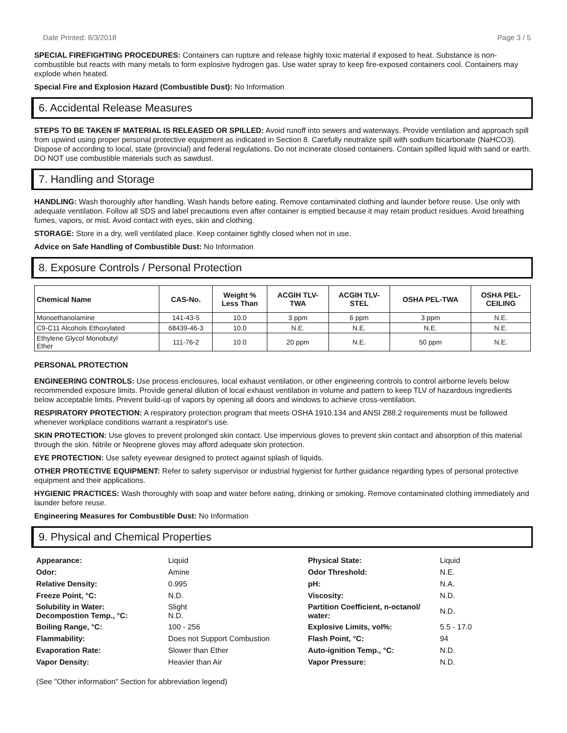Date Printed: 8/3/2018 Page 3 / 5
SPECIAL FIREFIGHTING PROCEDURES: Containers can rupture and release highly toxic material if exposed to heat. Substance is non-combustible but reacts with many metals to form explosive hydrogen gas. Use water spray to keep fire-exposed containers cool. Containers may explode when heated.
Special Fire and Explosion Hazard (Combustible Dust): No Information
6. Accidental Release Measures
STEPS TO BE TAKEN IF MATERIAL IS RELEASED OR SPILLED: Avoid runoff into sewers and waterways. Provide ventilation and approach spill from upwind using proper personal protective equipment as indicated in Section 8. Carefully neutralize spill with sodium bicarbonate (NaHCO3). Dispose of according to local, state (provincial) and federal regulations. Do not incinerate closed containers. Contain spilled liquid with sand or earth. DO NOT use combustible materials such as sawdust.
7. Handling and Storage
HANDLING: Wash thoroughly after handling. Wash hands before eating. Remove contaminated clothing and launder before reuse. Use only with adequate ventilation. Follow all SDS and label precautions even after container is emptied because it may retain product residues. Avoid breathing fumes, vapors, or mist. Avoid contact with eyes, skin and clothing.
STORAGE: Store in a dry, well ventilated place. Keep container tightly closed when not in use.
Advice on Safe Handling of Combustible Dust: No Information
8. Exposure Controls / Personal Protection
| Chemical Name | CAS-No. | Weight % Less Than | ACGIH TLV- TWA | ACGIH TLV- STEL | OSHA PEL-TWA | OSHA PEL- CEILING |
| --- | --- | --- | --- | --- | --- | --- |
| Monoethanolamine | 141-43-5 | 10.0 | 3 ppm | 6 ppm | 3 ppm | N.E. |
| C9-C11 Alcohols Ethoxylated | 68439-46-3 | 10.0 | N.E. | N.E. | N.E. | N.E. |
| Ethylene Glycol Monobutyl Ether | 111-76-2 | 10.0 | 20 ppm | N.E. | 50 ppm | N.E. |
PERSONAL PROTECTION
ENGINEERING CONTROLS: Use process enclosures, local exhaust ventilation, or other engineering controls to control airborne levels below recommended exposure limits. Provide general dilution of local exhaust ventilation in volume and pattern to keep TLV of hazardous ingredients below acceptable limits. Prevent build-up of vapors by opening all doors and windows to achieve cross-ventilation.
RESPIRATORY PROTECTION: A respiratory protection program that meets OSHA 1910.134 and ANSI Z88.2 requirements must be followed whenever workplace conditions warrant a respirator's use.
SKIN PROTECTION: Use gloves to prevent prolonged skin contact. Use impervious gloves to prevent skin contact and absorption of this material through the skin. Nitrile or Neoprene gloves may afford adequate skin protection.
EYE PROTECTION: Use safety eyewear designed to protect against splash of liquids.
OTHER PROTECTIVE EQUIPMENT: Refer to safety supervisor or industrial hygienist for further guidance regarding types of personal protective equipment and their applications.
HYGIENIC PRACTICES: Wash thoroughly with soap and water before eating, drinking or smoking. Remove contaminated clothing immediately and launder before reuse.
Engineering Measures for Combustible Dust: No Information
9. Physical and Chemical Properties
| Appearance: | Liquid | Physical State: | Liquid |
| Odor: | Amine | Odor Threshold: | N.E. |
| Relative Density: | 0.995 | pH: | N.A. |
| Freeze Point, °C: | N.D. | Viscosity: | N.D. |
| Solubility in Water: Decompostion Temp., °C: | Slight N.D. | Partition Coefficient, n-octanol/ water: | N.D. |
| Boiling Range, °C: | 100 - 256 | Explosive Limits, vol%: | 5.5 - 17.0 |
| Flammability: | Does not Support Combustion | Flash Point, °C: | 94 |
| Evaporation Rate: | Slower than Ether | Auto-ignition Temp., °C: | N.D. |
| Vapor Density: | Heavier than Air | Vapor Pressure: | N.D. |
(See "Other information" Section for abbreviation legend)